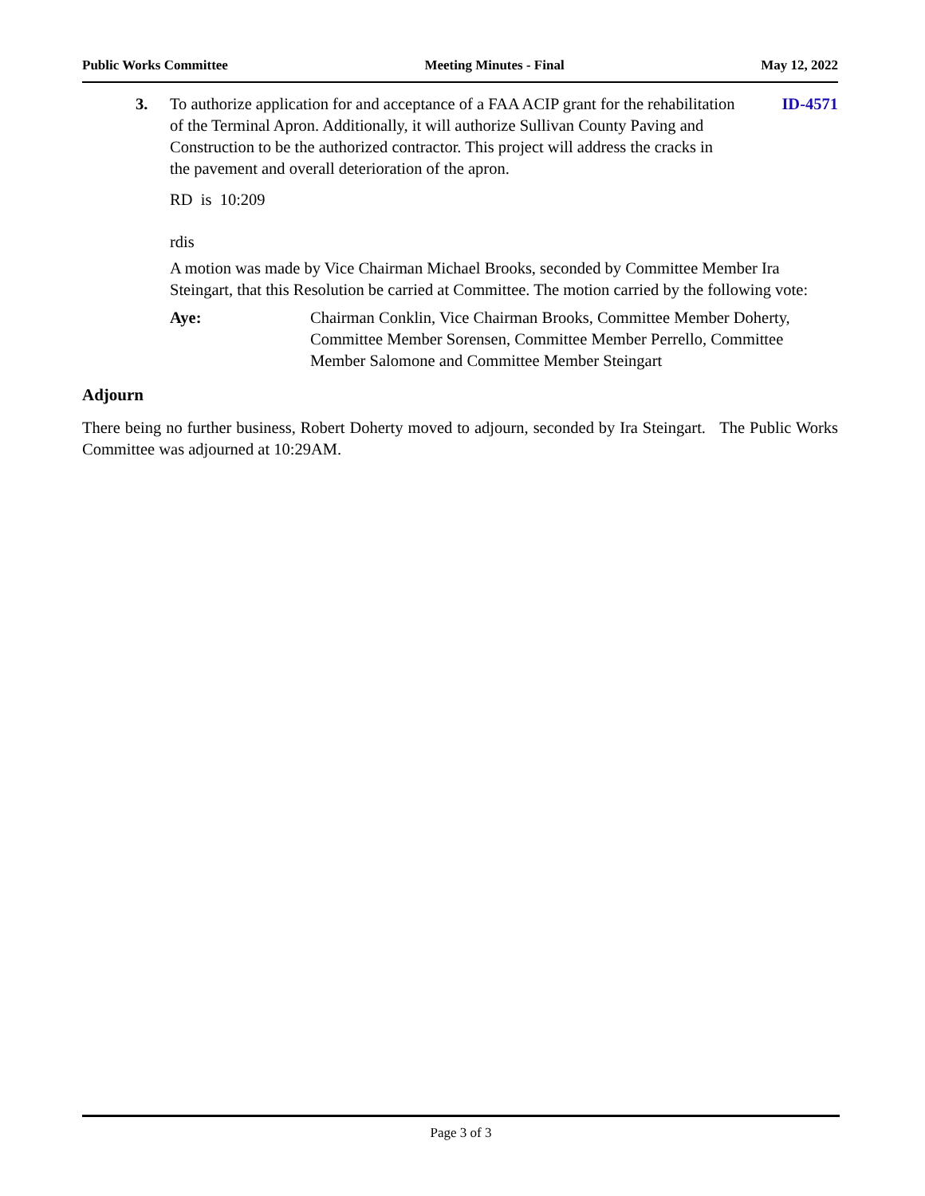Public Works Committee Meeting Minutes - Final May 12, 2022
3. To authorize application for and acceptance of a FAA ACIP grant for the rehabilitation of the Terminal Apron. Additionally, it will authorize Sullivan County Paving and Construction to be the authorized contractor. This project will address the cracks in the pavement and overall deterioration of the apron.
ID-4571
RD is 10:209
rdis
A motion was made by Vice Chairman Michael Brooks, seconded by Committee Member Ira Steingart, that this Resolution be carried at Committee. The motion carried by the following vote:
Aye: Chairman Conklin, Vice Chairman Brooks, Committee Member Doherty, Committee Member Sorensen, Committee Member Perrello, Committee Member Salomone and Committee Member Steingart
Adjourn
There being no further business, Robert Doherty moved to adjourn, seconded by Ira Steingart. The Public Works Committee was adjourned at 10:29AM.
Page 3 of 3